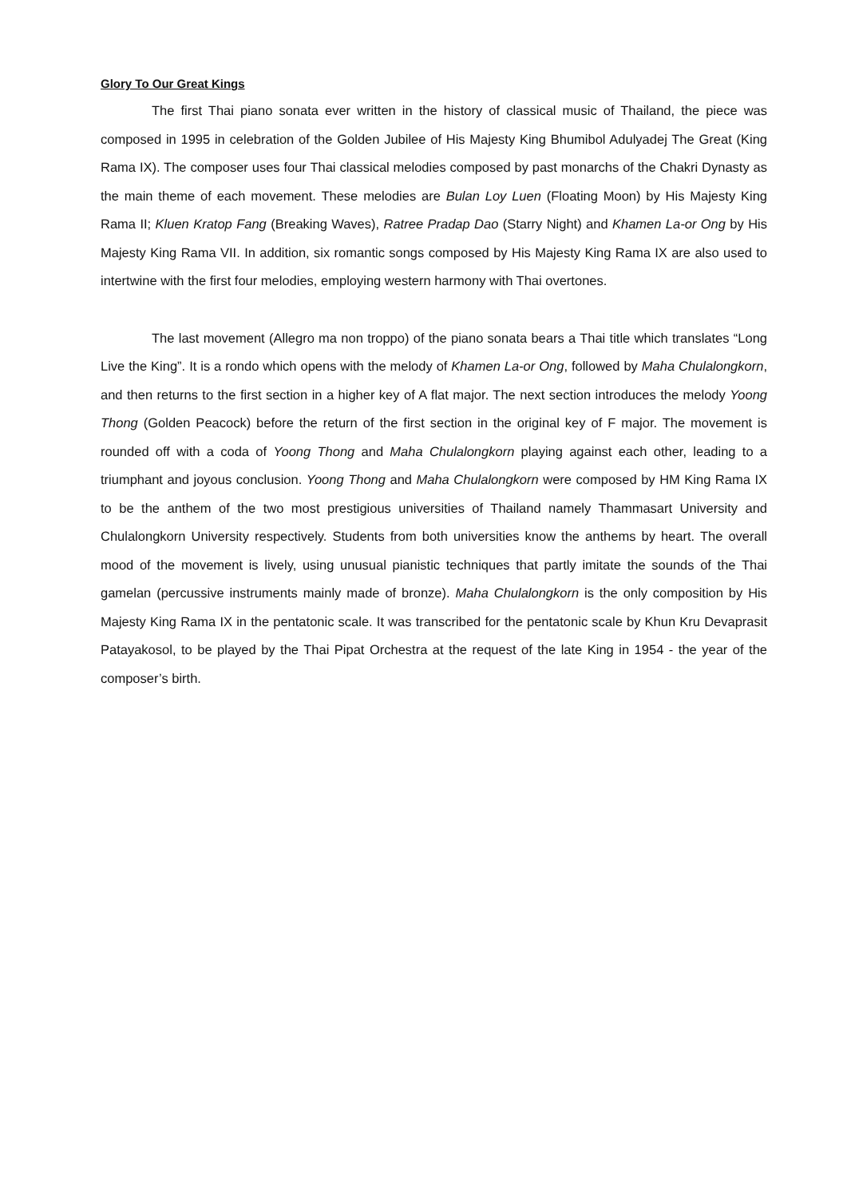Glory To Our Great Kings
The first Thai piano sonata ever written in the history of classical music of Thailand, the piece was composed in 1995 in celebration of the Golden Jubilee of His Majesty King Bhumibol Adulyadej The Great (King Rama IX). The composer uses four Thai classical melodies composed by past monarchs of the Chakri Dynasty as the main theme of each movement. These melodies are Bulan Loy Luen (Floating Moon) by His Majesty King Rama II; Kluen Kratop Fang (Breaking Waves), Ratree Pradap Dao (Starry Night) and Khamen La-or Ong by His Majesty King Rama VII. In addition, six romantic songs composed by His Majesty King Rama IX are also used to intertwine with the first four melodies, employing western harmony with Thai overtones.
The last movement (Allegro ma non troppo) of the piano sonata bears a Thai title which translates “Long Live the King”. It is a rondo which opens with the melody of Khamen La-or Ong, followed by Maha Chulalongkorn, and then returns to the first section in a higher key of A flat major. The next section introduces the melody Yoong Thong (Golden Peacock) before the return of the first section in the original key of F major. The movement is rounded off with a coda of Yoong Thong and Maha Chulalongkorn playing against each other, leading to a triumphant and joyous conclusion. Yoong Thong and Maha Chulalongkorn were composed by HM King Rama IX to be the anthem of the two most prestigious universities of Thailand namely Thammasart University and Chulalongkorn University respectively. Students from both universities know the anthems by heart. The overall mood of the movement is lively, using unusual pianistic techniques that partly imitate the sounds of the Thai gamelan (percussive instruments mainly made of bronze). Maha Chulalongkorn is the only composition by His Majesty King Rama IX in the pentatonic scale. It was transcribed for the pentatonic scale by Khun Kru Devaprasit Patayakosol, to be played by the Thai Pipat Orchestra at the request of the late King in 1954 - the year of the composer’s birth.